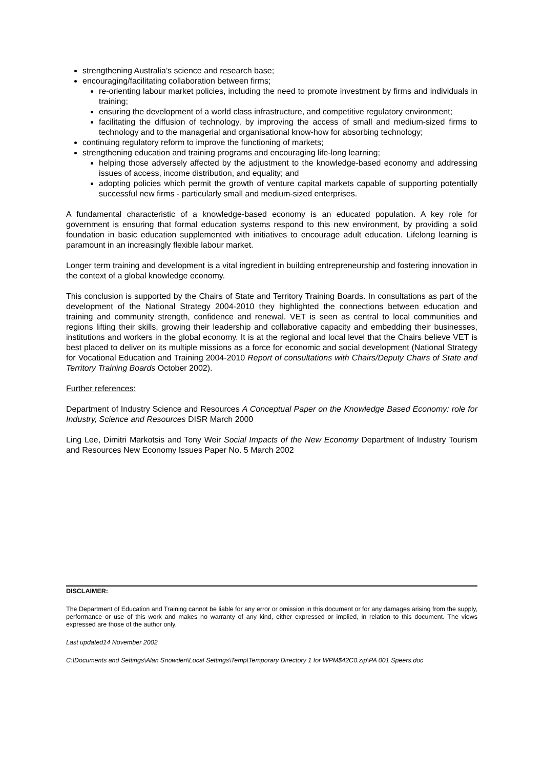strengthening Australia’s science and research base;
encouraging/facilitating collaboration between firms;
re-orienting labour market policies, including the need to promote investment by firms and individuals in training;
ensuring the development of a world class infrastructure, and competitive regulatory environment;
facilitating the diffusion of technology, by improving the access of small and medium-sized firms to technology and to the managerial and organisational know-how for absorbing technology;
continuing regulatory reform to improve the functioning of markets;
strengthening education and training programs and encouraging life-long learning;
helping those adversely affected by the adjustment to the knowledge-based economy and addressing issues of access, income distribution, and equality; and
adopting policies which permit the growth of venture capital markets capable of supporting potentially successful new firms - particularly small and medium-sized enterprises.
A fundamental characteristic of a knowledge-based economy is an educated population. A key role for government is ensuring that formal education systems respond to this new environment, by providing a solid foundation in basic education supplemented with initiatives to encourage adult education. Lifelong learning is paramount in an increasingly flexible labour market.
Longer term training and development is a vital ingredient in building entrepreneurship and fostering innovation in the context of a global knowledge economy.
This conclusion is supported by the Chairs of State and Territory Training Boards. In consultations as part of the development of the National Strategy 2004-2010 they highlighted the connections between education and training and community strength, confidence and renewal. VET is seen as central to local communities and regions lifting their skills, growing their leadership and collaborative capacity and embedding their businesses, institutions and workers in the global economy. It is at the regional and local level that the Chairs believe VET is best placed to deliver on its multiple missions as a force for economic and social development (National Strategy for Vocational Education and Training 2004-2010 Report of consultations with Chairs/Deputy Chairs of State and Territory Training Boards October 2002).
Further references:
Department of Industry Science and Resources A Conceptual Paper on the Knowledge Based Economy: role for Industry, Science and Resources DISR March 2000
Ling Lee, Dimitri Markotsis and Tony Weir Social Impacts of the New Economy Department of Industry Tourism and Resources New Economy Issues Paper No. 5 March 2002
DISCLAIMER:
The Department of Education and Training cannot be liable for any error or omission in this document or for any damages arising from the supply, performance or use of this work and makes no warranty of any kind, either expressed or implied, in relation to this document. The views expressed are those of the author only.
Last updated14 November 2002
C:\Documents and Settings\Alan Snowden\Local Settings\Temp\Temporary Directory 1 for WPM$42C0.zip\PA 001 Speers.doc